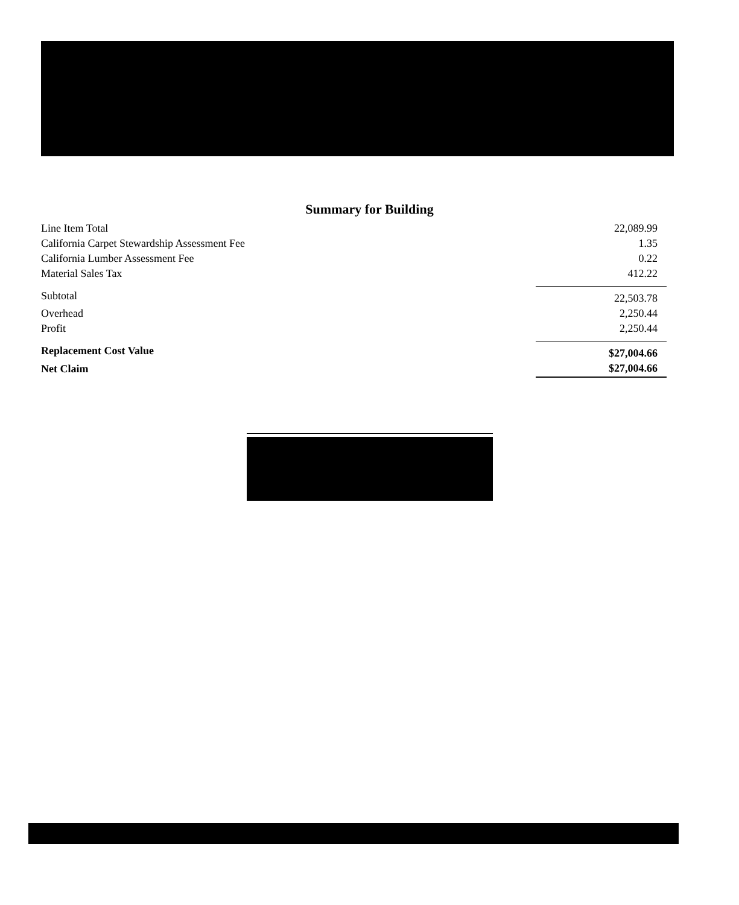Summary for Building
| Line Item Total | 22,089.99 |
| California Carpet Stewardship Assessment Fee | 1.35 |
| California Lumber Assessment Fee | 0.22 |
| Material Sales Tax | 412.22 |
| Subtotal | 22,503.78 |
| Overhead | 2,250.44 |
| Profit | 2,250.44 |
| Replacement Cost Value | $27,004.66 |
| Net Claim | $27,004.66 |